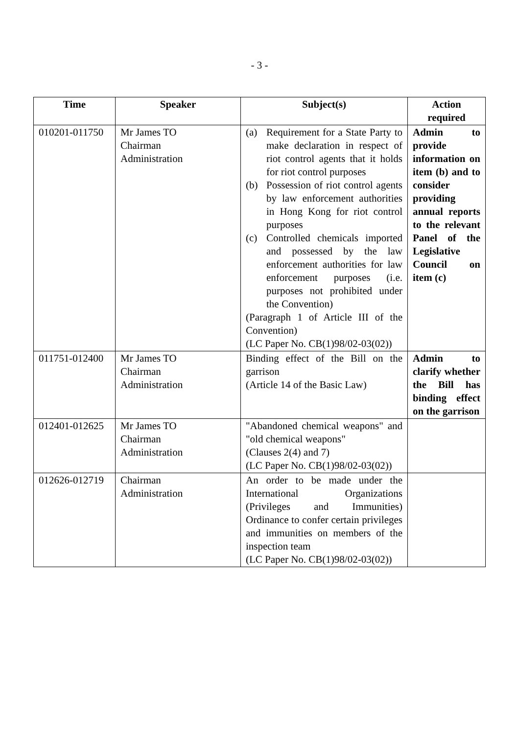- 3 -
| Time | Speaker | Subject(s) | Action required |
| --- | --- | --- | --- |
| 010201-011750 | Mr James TO Chairman Administration | (a) Requirement for a State Party to make declaration in respect of riot control agents that it holds for riot control purposes (b) Possession of riot control agents by law enforcement authorities in Hong Kong for riot control purposes (c) Controlled chemicals imported and possessed by the law enforcement authorities for law enforcement purposes (i.e. purposes not prohibited under the Convention) (Paragraph 1 of Article III of the Convention) (LC Paper No. CB(1)98/02-03(02)) | Admin to provide information on item (b) and to consider providing annual reports to the relevant Panel of the Legislative Council on item (c) |
| 011751-012400 | Mr James TO Chairman Administration | Binding effect of the Bill on the garrison (Article 14 of the Basic Law) | Admin to clarify whether the Bill has binding effect on the garrison |
| 012401-012625 | Mr James TO Chairman Administration | "Abandoned chemical weapons" and "old chemical weapons" (Clauses 2(4) and 7) (LC Paper No. CB(1)98/02-03(02)) | |
| 012626-012719 | Chairman Administration | An order to be made under the International Organizations (Privileges and Immunities) Ordinance to confer certain privileges and immunities on members of the inspection team (LC Paper No. CB(1)98/02-03(02)) | |